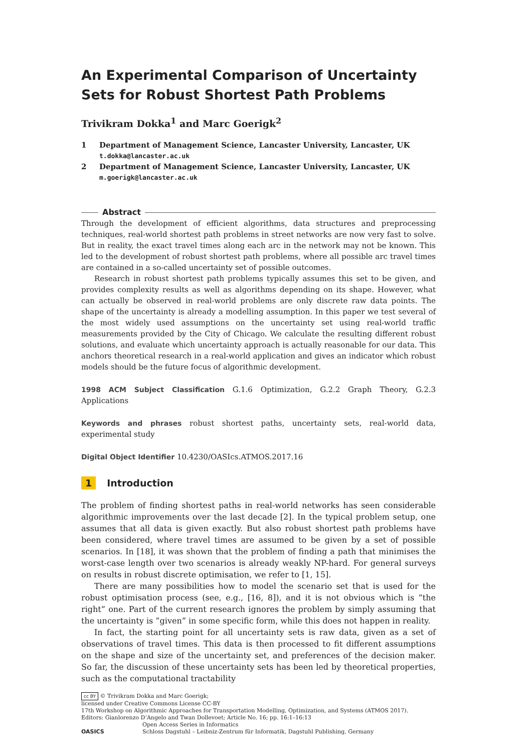An Experimental Comparison of Uncertainty Sets for Robust Shortest Path Problems
Trivikram Dokka<sup>1</sup> and Marc Goerigk<sup>2</sup>
1 Department of Management Science, Lancaster University, Lancaster, UK
t.dokka@lancaster.ac.uk
2 Department of Management Science, Lancaster University, Lancaster, UK
m.goerigk@lancaster.ac.uk
Abstract
Through the development of efficient algorithms, data structures and preprocessing techniques, real-world shortest path problems in street networks are now very fast to solve. But in reality, the exact travel times along each arc in the network may not be known. This led to the development of robust shortest path problems, where all possible arc travel times are contained in a so-called uncertainty set of possible outcomes.
Research in robust shortest path problems typically assumes this set to be given, and provides complexity results as well as algorithms depending on its shape. However, what can actually be observed in real-world problems are only discrete raw data points. The shape of the uncertainty is already a modelling assumption. In this paper we test several of the most widely used assumptions on the uncertainty set using real-world traffic measurements provided by the City of Chicago. We calculate the resulting different robust solutions, and evaluate which uncertainty approach is actually reasonable for our data. This anchors theoretical research in a real-world application and gives an indicator which robust models should be the future focus of algorithmic development.
1998 ACM Subject Classification G.1.6 Optimization, G.2.2 Graph Theory, G.2.3 Applications
Keywords and phrases robust shortest paths, uncertainty sets, real-world data, experimental study
Digital Object Identifier 10.4230/OASIcs.ATMOS.2017.16
1 Introduction
The problem of finding shortest paths in real-world networks has seen considerable algorithmic improvements over the last decade [2]. In the typical problem setup, one assumes that all data is given exactly. But also robust shortest path problems have been considered, where travel times are assumed to be given by a set of possible scenarios. In [18], it was shown that the problem of finding a path that minimises the worst-case length over two scenarios is already weakly NP-hard. For general surveys on results in robust discrete optimisation, we refer to [1, 15].
There are many possibilities how to model the scenario set that is used for the robust optimisation process (see, e.g., [16, 8]), and it is not obvious which is ”the right” one. Part of the current research ignores the problem by simply assuming that the uncertainty is ”given” in some specific form, while this does not happen in reality.
In fact, the starting point for all uncertainty sets is raw data, given as a set of observations of travel times. This data is then processed to fit different assumptions on the shape and size of the uncertainty set, and preferences of the decision maker. So far, the discussion of these uncertainty sets has been led by theoretical properties, such as the computational tractability
cc BY © Trivikram Dokka and Marc Goerigk;
licensed under Creative Commons License CC-BY
17th Workshop on Algorithmic Approaches for Transportation Modelling, Optimization, and Systems (ATMOS 2017).
Editors: Gianlorenzo D’Angelo and Twan Dollevoet; Article No. 16; pp. 16:1–16:13
OASICS Open Access Series in Informatics
Schloss Dagstuhl – Leibniz-Zentrum für Informatik, Dagstuhl Publishing, Germany